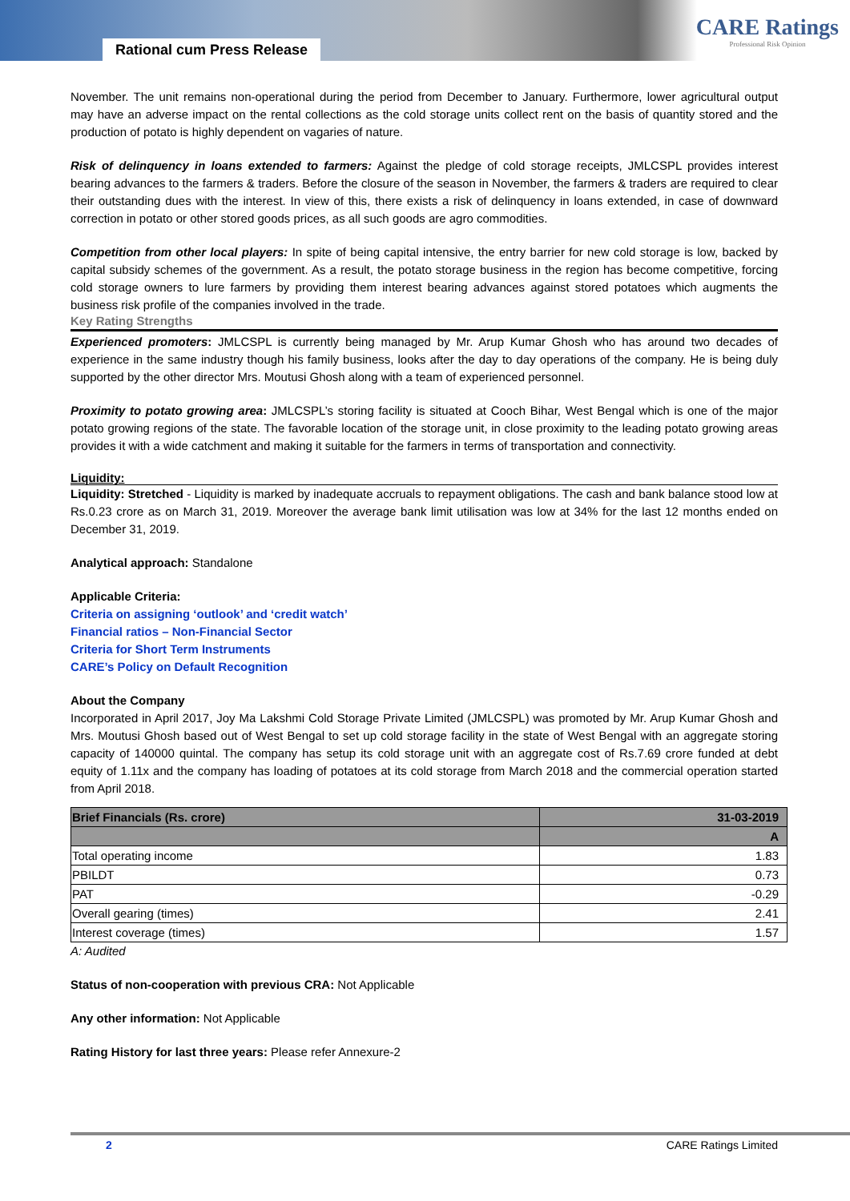Rational cum Press Release
CARE Ratings
Professional Risk Opinion
November. The unit remains non-operational during the period from December to January. Furthermore, lower agricultural output may have an adverse impact on the rental collections as the cold storage units collect rent on the basis of quantity stored and the production of potato is highly dependent on vagaries of nature.
Risk of delinquency in loans extended to farmers: Against the pledge of cold storage receipts, JMLCSPL provides interest bearing advances to the farmers & traders. Before the closure of the season in November, the farmers & traders are required to clear their outstanding dues with the interest. In view of this, there exists a risk of delinquency in loans extended, in case of downward correction in potato or other stored goods prices, as all such goods are agro commodities.
Competition from other local players: In spite of being capital intensive, the entry barrier for new cold storage is low, backed by capital subsidy schemes of the government. As a result, the potato storage business in the region has become competitive, forcing cold storage owners to lure farmers by providing them interest bearing advances against stored potatoes which augments the business risk profile of the companies involved in the trade.
Key Rating Strengths
Experienced promoters: JMLCSPL is currently being managed by Mr. Arup Kumar Ghosh who has around two decades of experience in the same industry though his family business, looks after the day to day operations of the company. He is being duly supported by the other director Mrs. Moutusi Ghosh along with a team of experienced personnel.
Proximity to potato growing area: JMLCSPL’s storing facility is situated at Cooch Bihar, West Bengal which is one of the major potato growing regions of the state. The favorable location of the storage unit, in close proximity to the leading potato growing areas provides it with a wide catchment and making it suitable for the farmers in terms of transportation and connectivity.
Liquidity:
Liquidity: Stretched - Liquidity is marked by inadequate accruals to repayment obligations. The cash and bank balance stood low at Rs.0.23 crore as on March 31, 2019. Moreover the average bank limit utilisation was low at 34% for the last 12 months ended on December 31, 2019.
Analytical approach: Standalone
Applicable Criteria:
Criteria on assigning ‘outlook’ and ‘credit watch’
Financial ratios – Non-Financial Sector
Criteria for Short Term Instruments
CARE’s Policy on Default Recognition
About the Company
Incorporated in April 2017, Joy Ma Lakshmi Cold Storage Private Limited (JMLCSPL) was promoted by Mr. Arup Kumar Ghosh and Mrs. Moutusi Ghosh based out of West Bengal to set up cold storage facility in the state of West Bengal with an aggregate storing capacity of 140000 quintal. The company has setup its cold storage unit with an aggregate cost of Rs.7.69 crore funded at debt equity of 1.11x and the company has loading of potatoes at its cold storage from March 2018 and the commercial operation started from April 2018.
| Brief Financials (Rs. crore) | 31-03-2019 |
| --- | --- |
| | A |
| Total operating income | 1.83 |
| PBILDT | 0.73 |
| PAT | -0.29 |
| Overall gearing (times) | 2.41 |
| Interest coverage (times) | 1.57 |
A: Audited
Status of non-cooperation with previous CRA: Not Applicable
Any other information: Not Applicable
Rating History for last three years: Please refer Annexure-2
2 CARE Ratings Limited